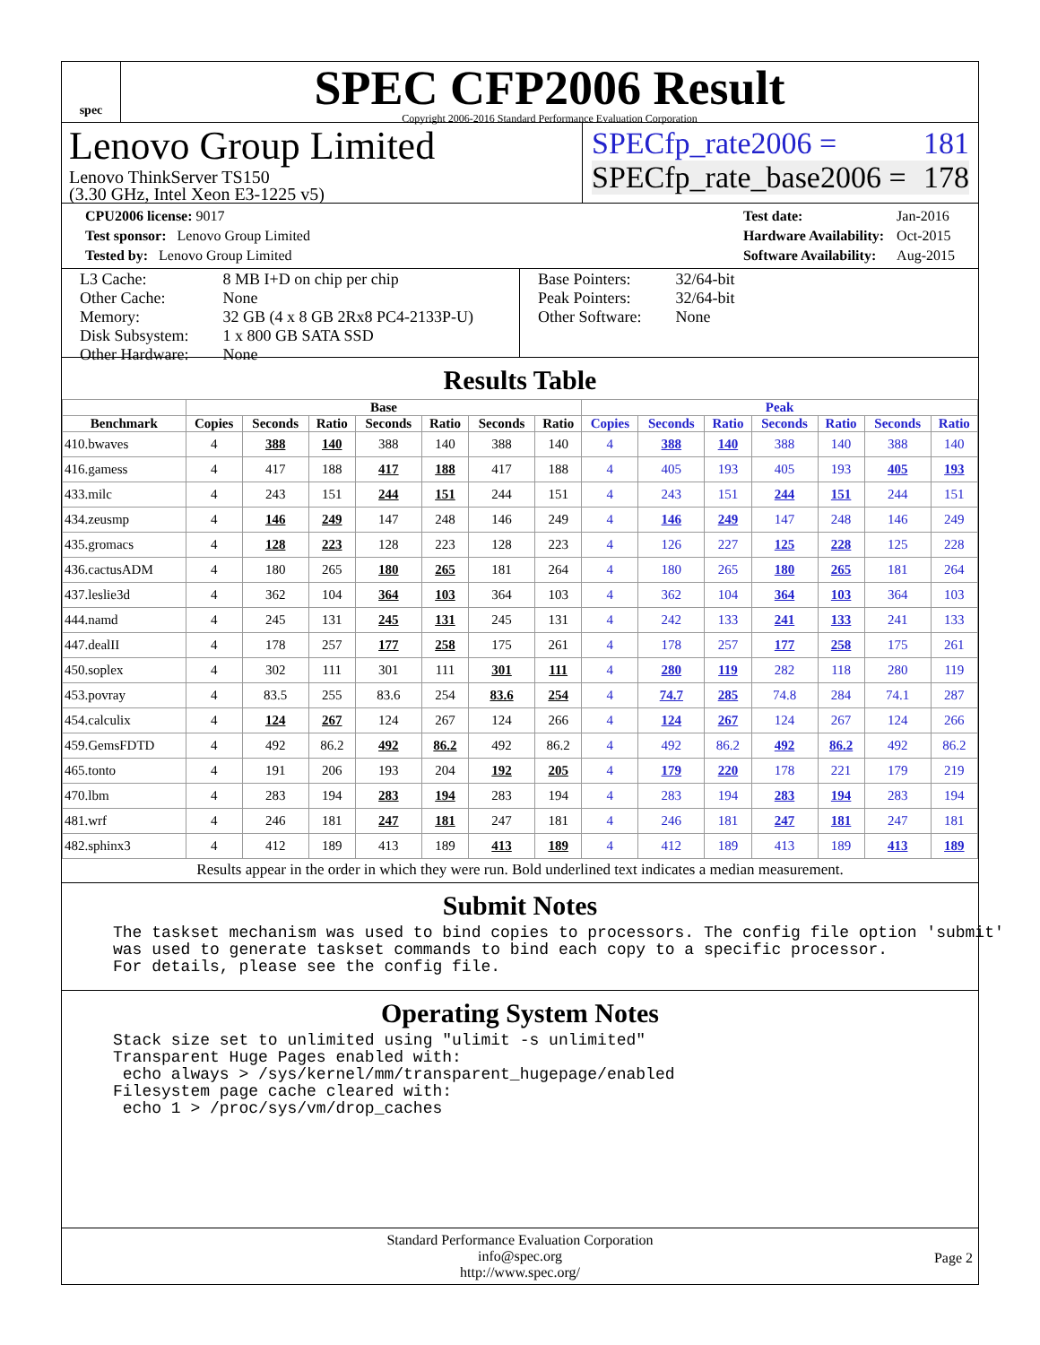spec
SPEC CFP2006 Result
Copyright 2006-2016 Standard Performance Evaluation Corporation
Lenovo Group Limited
Lenovo ThinkServer TS150
(3.30 GHz, Intel Xeon E3-1225 v5)
SPECfp_rate2006 = 181
SPECfp_rate_base2006 = 178
| CPU2006 license: 9017 |
| Test sponsor: Lenovo Group Limited |
| Tested by: Lenovo Group Limited |
| Test date: | Jan-2016 |
| Hardware Availability: | Oct-2015 |
| Software Availability: | Aug-2015 |
| L3 Cache: | 8 MB I+D on chip per chip |
| Other Cache: | None |
| Memory: | 32 GB (4 x 8 GB 2Rx8 PC4-2133P-U) |
| Disk Subsystem: | 1 x 800 GB SATA SSD |
| Other Hardware: | None |
| Base Pointers: | 32/64-bit |
| Peak Pointers: | 32/64-bit |
| Other Software: | None |
Results Table
| | Base | | | | | | | Peak | | | | | | |
| --- | --- | --- | --- | --- | --- | --- | --- | --- | --- | --- | --- | --- | --- | --- |
| Benchmark | Copies | Seconds | Ratio | Seconds | Ratio | Seconds | Ratio | Copies | Seconds | Ratio | Seconds | Ratio | Seconds | Ratio |
| 410.bwaves | 4 | 388 | 140 | 388 | 140 | 388 | 140 | 4 | 388 | 140 | 388 | 140 | 388 | 140 |
| 416.gamess | 4 | 417 | 188 | 417 | 188 | 417 | 188 | 4 | 405 | 193 | 405 | 193 | 405 | 193 |
| 433.milc | 4 | 243 | 151 | 244 | 151 | 244 | 151 | 4 | 243 | 151 | 244 | 151 | 244 | 151 |
| 434.zeusmp | 4 | 146 | 249 | 147 | 248 | 146 | 249 | 4 | 146 | 249 | 147 | 248 | 146 | 249 |
| 435.gromacs | 4 | 128 | 223 | 128 | 223 | 128 | 223 | 4 | 126 | 227 | 125 | 228 | 125 | 228 |
| 436.cactusADM | 4 | 180 | 265 | 180 | 265 | 181 | 264 | 4 | 180 | 265 | 180 | 265 | 181 | 264 |
| 437.leslie3d | 4 | 362 | 104 | 364 | 103 | 364 | 103 | 4 | 362 | 104 | 364 | 103 | 364 | 103 |
| 444.namd | 4 | 245 | 131 | 245 | 131 | 245 | 131 | 4 | 242 | 133 | 241 | 133 | 241 | 133 |
| 447.dealII | 4 | 178 | 257 | 177 | 258 | 175 | 261 | 4 | 178 | 257 | 177 | 258 | 175 | 261 |
| 450.soplex | 4 | 302 | 111 | 301 | 111 | 301 | 111 | 4 | 280 | 119 | 282 | 118 | 280 | 119 |
| 453.povray | 4 | 83.5 | 255 | 83.6 | 254 | 83.6 | 254 | 4 | 74.7 | 285 | 74.8 | 284 | 74.1 | 287 |
| 454.calculix | 4 | 124 | 267 | 124 | 267 | 124 | 266 | 4 | 124 | 267 | 124 | 267 | 124 | 266 |
| 459.GemsFDTD | 4 | 492 | 86.2 | 492 | 86.2 | 492 | 86.2 | 4 | 492 | 86.2 | 492 | 86.2 | 492 | 86.2 |
| 465.tonto | 4 | 191 | 206 | 193 | 204 | 192 | 205 | 4 | 179 | 220 | 178 | 221 | 179 | 219 |
| 470.lbm | 4 | 283 | 194 | 283 | 194 | 283 | 194 | 4 | 283 | 194 | 283 | 194 | 283 | 194 |
| 481.wrf | 4 | 246 | 181 | 247 | 181 | 247 | 181 | 4 | 246 | 181 | 247 | 181 | 247 | 181 |
| 482.sphinx3 | 4 | 412 | 189 | 413 | 189 | 413 | 189 | 4 | 412 | 189 | 413 | 189 | 413 | 189 |
Results appear in the order in which they were run. Bold underlined text indicates a median measurement.
Submit Notes
The taskset mechanism was used to bind copies to processors. The config file option 'submit' was used to generate taskset commands to bind each copy to a specific processor. For details, please see the config file.
Operating System Notes
Stack size set to unlimited using "ulimit -s unlimited" Transparent Huge Pages enabled with: echo always > /sys/kernel/mm/transparent_hugepage/enabled Filesystem page cache cleared with: echo 1 > /proc/sys/vm/drop_caches
Standard Performance Evaluation Corporation
info@spec.org
http://www.spec.org/
Page 2